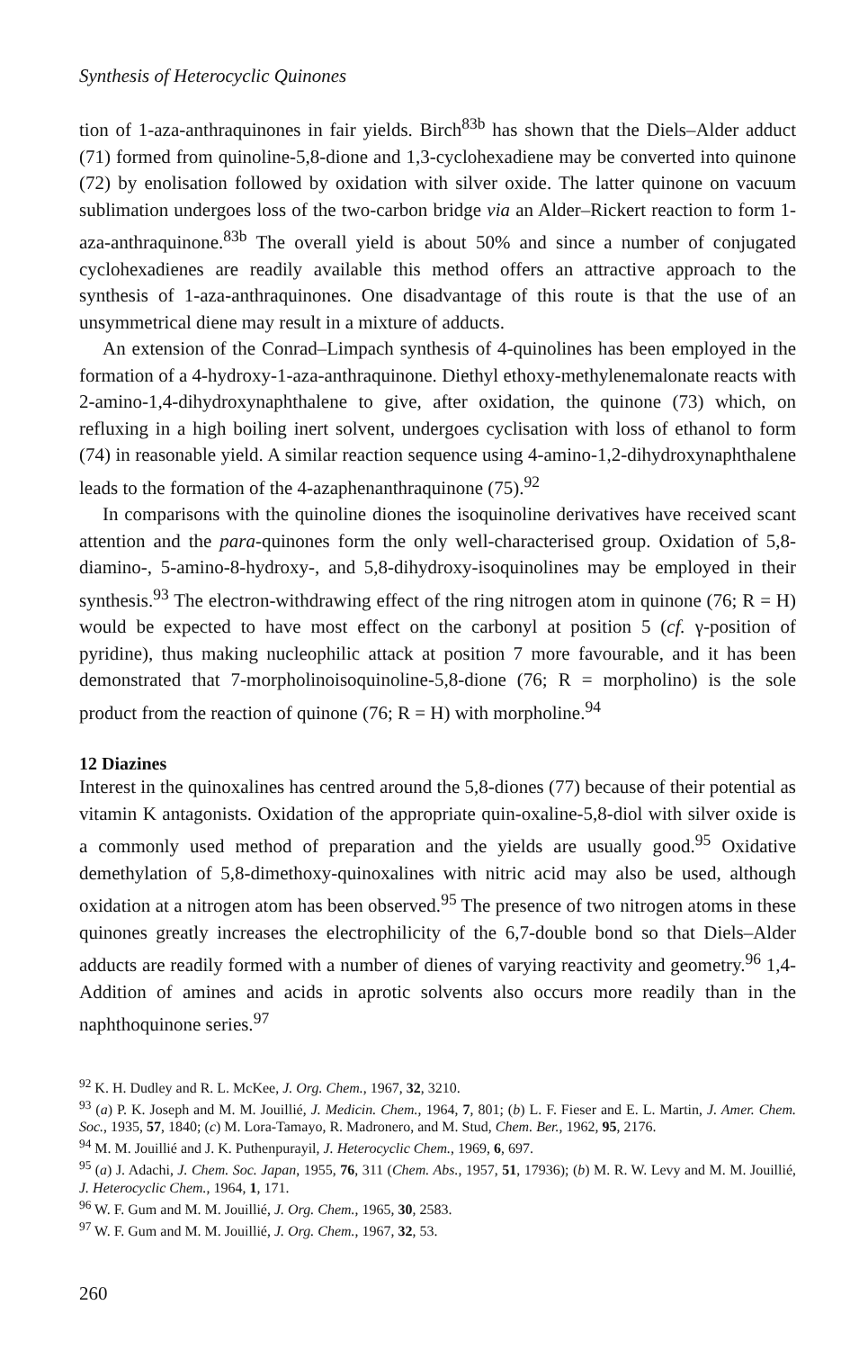Synthesis of Heterocyclic Quinones
tion of 1-aza-anthraquinones in fair yields. Birch<sup>83b</sup> has shown that the Diels–Alder adduct (71) formed from quinoline-5,8-dione and 1,3-cyclohexadiene may be converted into quinone (72) by enolisation followed by oxidation with silver oxide. The latter quinone on vacuum sublimation undergoes loss of the two-carbon bridge via an Alder–Rickert reaction to form 1-aza-anthraquinone.<sup>83b</sup> The overall yield is about 50% and since a number of conjugated cyclohexadienes are readily available this method offers an attractive approach to the synthesis of 1-aza-anthraquinones. One disadvantage of this route is that the use of an unsymmetrical diene may result in a mixture of adducts.
An extension of the Conrad–Limpach synthesis of 4-quinolines has been employed in the formation of a 4-hydroxy-1-aza-anthraquinone. Diethyl ethoxy-methylenemalonate reacts with 2-amino-1,4-dihydroxynaphthalene to give, after oxidation, the quinone (73) which, on refluxing in a high boiling inert solvent, undergoes cyclisation with loss of ethanol to form (74) in reasonable yield. A similar reaction sequence using 4-amino-1,2-dihydroxynaphthalene leads to the formation of the 4-azaphenanthraquinone (75).<sup>92</sup>
In comparisons with the quinoline diones the isoquinoline derivatives have received scant attention and the para-quinones form the only well-characterised group. Oxidation of 5,8-diamino-, 5-amino-8-hydroxy-, and 5,8-dihydroxy-isoquinolines may be employed in their synthesis.<sup>93</sup> The electron-withdrawing effect of the ring nitrogen atom in quinone (76; R = H) would be expected to have most effect on the carbonyl at position 5 (cf. γ-position of pyridine), thus making nucleophilic attack at position 7 more favourable, and it has been demonstrated that 7-morpholinoisoquinoline-5,8-dione (76; R = morpholino) is the sole product from the reaction of quinone (76; R = H) with morpholine.<sup>94</sup>
12 Diazines
Interest in the quinoxalines has centred around the 5,8-diones (77) because of their potential as vitamin K antagonists. Oxidation of the appropriate quin-oxaline-5,8-diol with silver oxide is a commonly used method of preparation and the yields are usually good.<sup>95</sup> Oxidative demethylation of 5,8-dimethoxy-quinoxalines with nitric acid may also be used, although oxidation at a nitrogen atom has been observed.<sup>95</sup> The presence of two nitrogen atoms in these quinones greatly increases the electrophilicity of the 6,7-double bond so that Diels–Alder adducts are readily formed with a number of dienes of varying reactivity and geometry.<sup>96</sup> 1,4-Addition of amines and acids in aprotic solvents also occurs more readily than in the naphthoquinone series.<sup>97</sup>
<sup>92</sup> K. H. Dudley and R. L. McKee, J. Org. Chem., 1967, 32, 3210.
<sup>93</sup> (a) P. K. Joseph and M. M. Jouillié, J. Medicin. Chem., 1964, 7, 801; (b) L. F. Fieser and E. L. Martin, J. Amer. Chem. Soc., 1935, 57, 1840; (c) M. Lora-Tamayo, R. Madronero, and M. Stud, Chem. Ber., 1962, 95, 2176.
<sup>94</sup> M. M. Jouillié and J. K. Puthenpurayil, J. Heterocyclic Chem., 1969, 6, 697.
<sup>95</sup> (a) J. Adachi, J. Chem. Soc. Japan, 1955, 76, 311 (Chem. Abs., 1957, 51, 17936); (b) M. R. W. Levy and M. M. Jouillié, J. Heterocyclic Chem., 1964, 1, 171.
<sup>96</sup> W. F. Gum and M. M. Jouillié, J. Org. Chem., 1965, 30, 2583.
<sup>97</sup> W. F. Gum and M. M. Jouillié, J. Org. Chem., 1967, 32, 53.
260